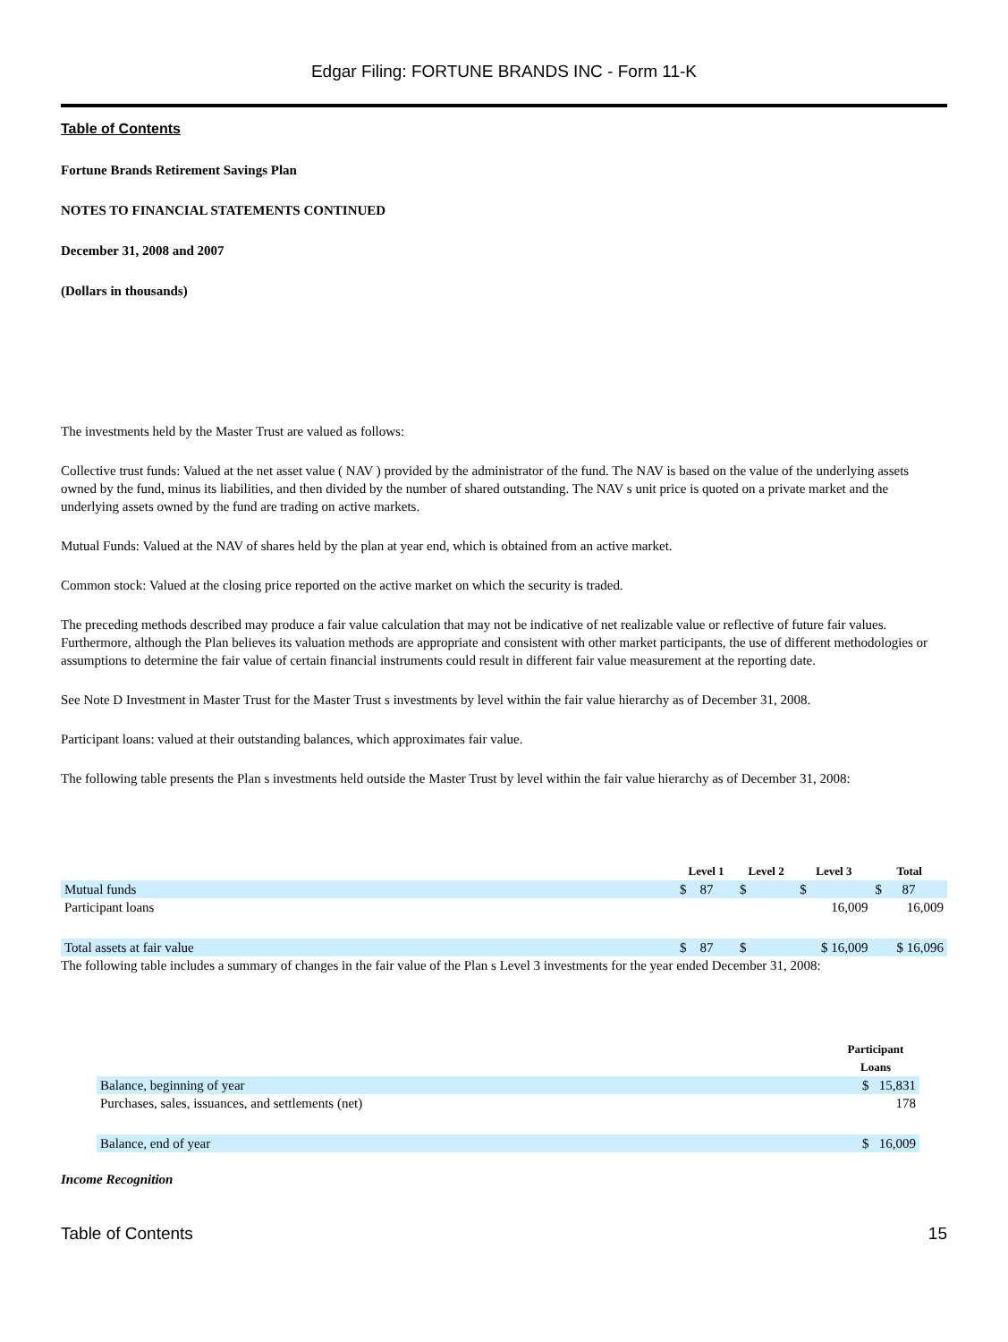Edgar Filing: FORTUNE BRANDS INC - Form 11-K
Table of Contents
Fortune Brands Retirement Savings Plan
NOTES TO FINANCIAL STATEMENTS CONTINUED
December 31, 2008 and 2007
(Dollars in thousands)
The investments held by the Master Trust are valued as follows:
Collective trust funds: Valued at the net asset value ( NAV ) provided by the administrator of the fund. The NAV is based on the value of the underlying assets owned by the fund, minus its liabilities, and then divided by the number of shared outstanding. The NAV s unit price is quoted on a private market and the underlying assets owned by the fund are trading on active markets.
Mutual Funds: Valued at the NAV of shares held by the plan at year end, which is obtained from an active market.
Common stock: Valued at the closing price reported on the active market on which the security is traded.
The preceding methods described may produce a fair value calculation that may not be indicative of net realizable value or reflective of future fair values. Furthermore, although the Plan believes its valuation methods are appropriate and consistent with other market participants, the use of different methodologies or assumptions to determine the fair value of certain financial instruments could result in different fair value measurement at the reporting date.
See Note D Investment in Master Trust for the Master Trust s investments by level within the fair value hierarchy as of December 31, 2008.
Participant loans: valued at their outstanding balances, which approximates fair value.
The following table presents the Plan s investments held outside the Master Trust by level within the fair value hierarchy as of December 31, 2008:
| | Level 1 | Level 2 | Level 3 | Total |
| --- | --- | --- | --- | --- |
| Mutual funds | $ 87 | $ | $ | $ 87 |
| Participant loans | | | 16,009 | 16,009 |
| Total assets at fair value | $ 87 | $ | $ 16,009 | $ 16,096 |
The following table includes a summary of changes in the fair value of the Plan s Level 3 investments for the year ended December 31, 2008:
| | Participant Loans |
| --- | --- |
| Balance, beginning of year | $ 15,831 |
| Purchases, sales, issuances, and settlements (net) | 178 |
| Balance, end of year | $ 16,009 |
Income Recognition
Table of Contents 15